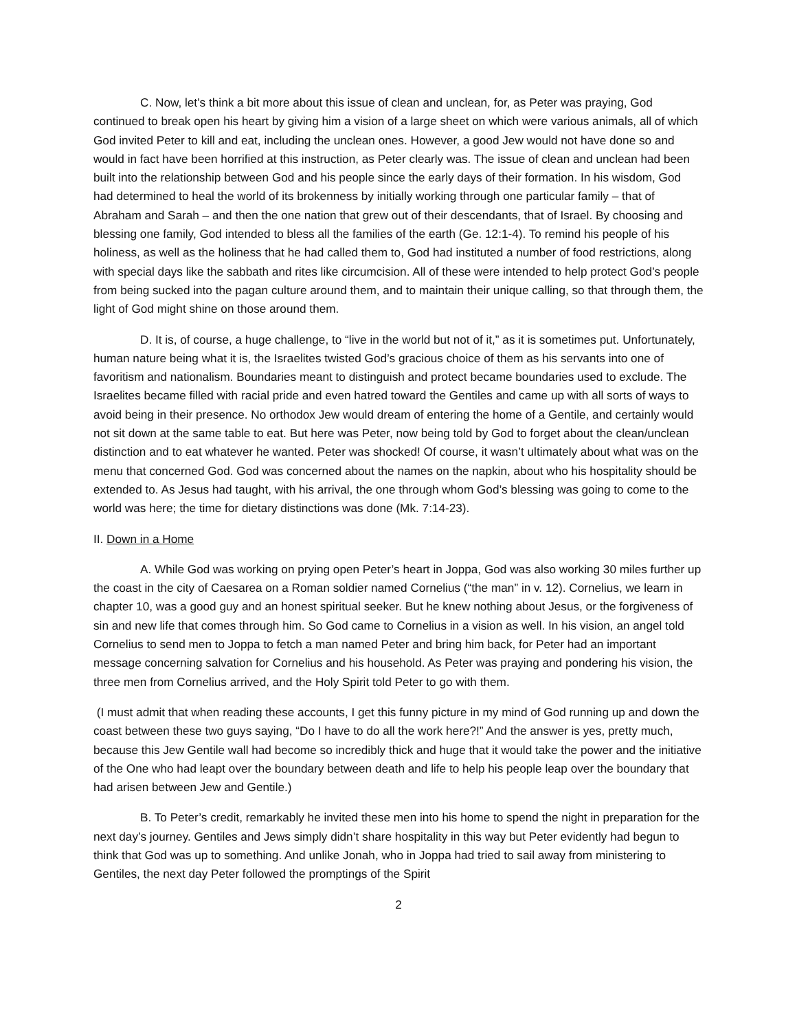C. Now, let’s think a bit more about this issue of clean and unclean, for, as Peter was praying, God continued to break open his heart by giving him a vision of a large sheet on which were various animals, all of which God invited Peter to kill and eat, including the unclean ones. However, a good Jew would not have done so and would in fact have been horrified at this instruction, as Peter clearly was. The issue of clean and unclean had been built into the relationship between God and his people since the early days of their formation. In his wisdom, God had determined to heal the world of its brokenness by initially working through one particular family – that of Abraham and Sarah – and then the one nation that grew out of their descendants, that of Israel. By choosing and blessing one family, God intended to bless all the families of the earth (Ge. 12:1-4). To remind his people of his holiness, as well as the holiness that he had called them to, God had instituted a number of food restrictions, along with special days like the sabbath and rites like circumcision. All of these were intended to help protect God’s people from being sucked into the pagan culture around them, and to maintain their unique calling, so that through them, the light of God might shine on those around them.
D. It is, of course, a huge challenge, to “live in the world but not of it,” as it is sometimes put. Unfortunately, human nature being what it is, the Israelites twisted God’s gracious choice of them as his servants into one of favoritism and nationalism. Boundaries meant to distinguish and protect became boundaries used to exclude. The Israelites became filled with racial pride and even hatred toward the Gentiles and came up with all sorts of ways to avoid being in their presence. No orthodox Jew would dream of entering the home of a Gentile, and certainly would not sit down at the same table to eat. But here was Peter, now being told by God to forget about the clean/unclean distinction and to eat whatever he wanted. Peter was shocked! Of course, it wasn’t ultimately about what was on the menu that concerned God. God was concerned about the names on the napkin, about who his hospitality should be extended to. As Jesus had taught, with his arrival, the one through whom God’s blessing was going to come to the world was here; the time for dietary distinctions was done (Mk. 7:14-23).
II. Down in a Home
A. While God was working on prying open Peter’s heart in Joppa, God was also working 30 miles further up the coast in the city of Caesarea on a Roman soldier named Cornelius (“the man” in v. 12). Cornelius, we learn in chapter 10, was a good guy and an honest spiritual seeker. But he knew nothing about Jesus, or the forgiveness of sin and new life that comes through him. So God came to Cornelius in a vision as well. In his vision, an angel told Cornelius to send men to Joppa to fetch a man named Peter and bring him back, for Peter had an important message concerning salvation for Cornelius and his household. As Peter was praying and pondering his vision, the three men from Cornelius arrived, and the Holy Spirit told Peter to go with them.
(I must admit that when reading these accounts, I get this funny picture in my mind of God running up and down the coast between these two guys saying, “Do I have to do all the work here?!” And the answer is yes, pretty much, because this Jew Gentile wall had become so incredibly thick and huge that it would take the power and the initiative of the One who had leapt over the boundary between death and life to help his people leap over the boundary that had arisen between Jew and Gentile.)
B. To Peter’s credit, remarkably he invited these men into his home to spend the night in preparation for the next day’s journey. Gentiles and Jews simply didn’t share hospitality in this way but Peter evidently had begun to think that God was up to something. And unlike Jonah, who in Joppa had tried to sail away from ministering to Gentiles, the next day Peter followed the promptings of the Spirit
2